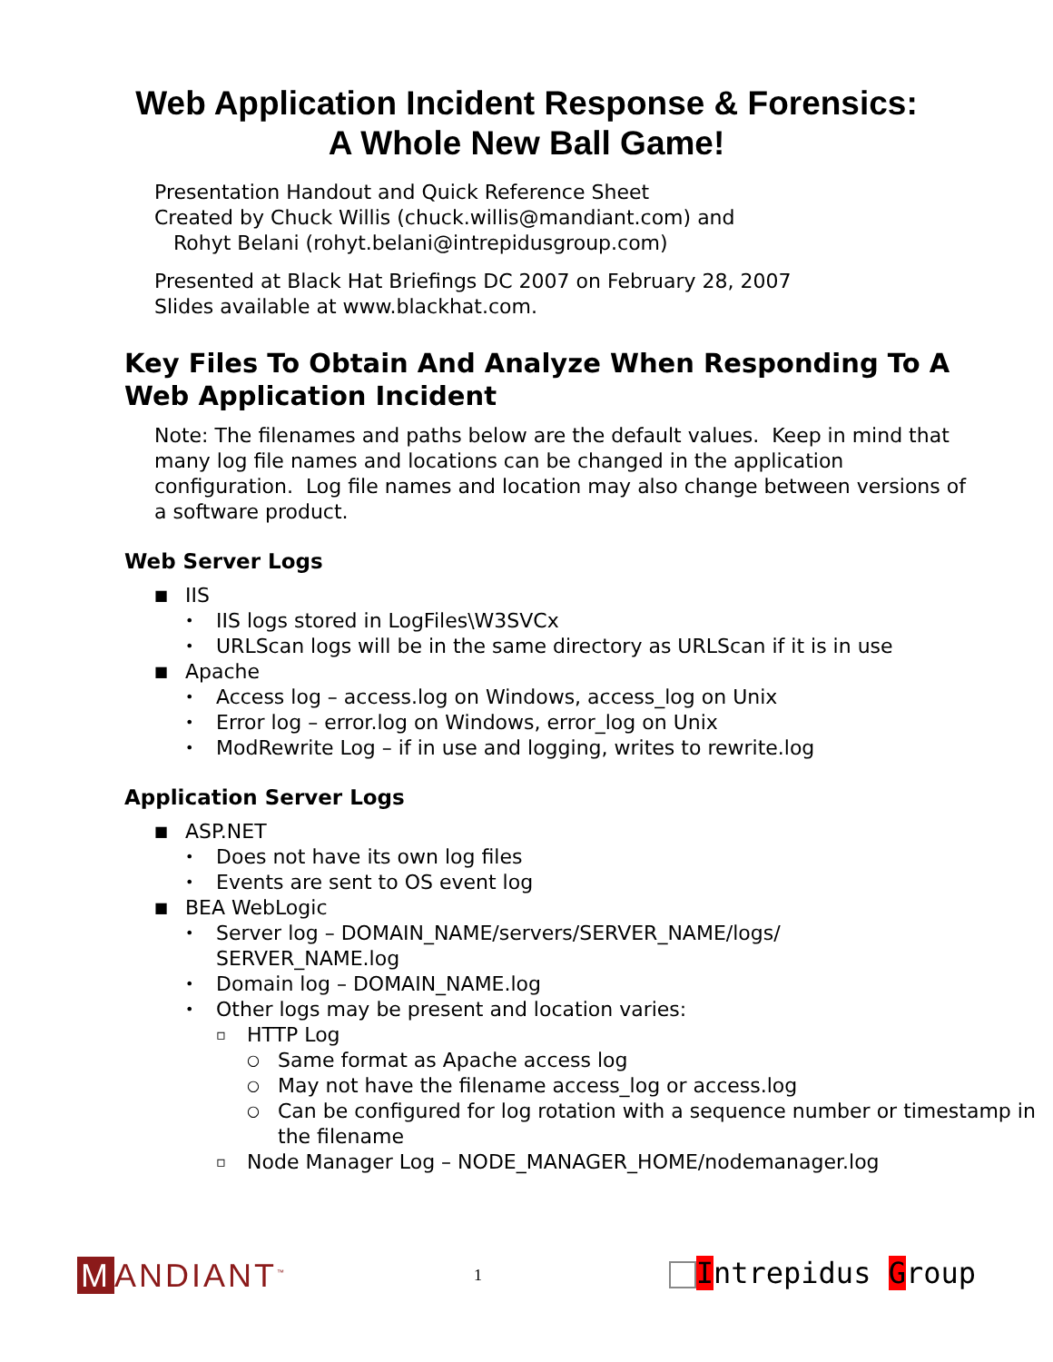Web Application Incident Response & Forensics:
A Whole New Ball Game!
Presentation Handout and Quick Reference Sheet
Created by Chuck Willis (chuck.willis@mandiant.com) and
Rohyt Belani (rohyt.belani@intrepidusgroup.com)
Presented at Black Hat Briefings DC 2007 on February 28, 2007
Slides available at www.blackhat.com.
Key Files To Obtain And Analyze When Responding To A Web Application Incident
Note: The filenames and paths below are the default values. Keep in mind that many log file names and locations can be changed in the application configuration. Log file names and location may also change between versions of a software product.
Web Server Logs
■ IIS
• IIS logs stored in LogFiles\W3SVCx
• URLScan logs will be in the same directory as URLScan if it is in use
■ Apache
• Access log – access.log on Windows, access_log on Unix
• Error log – error.log on Windows, error_log on Unix
• ModRewrite Log – if in use and logging, writes to rewrite.log
Application Server Logs
■ ASP.NET
• Does not have its own log files
• Events are sent to OS event log
■ BEA WebLogic
• Server log – DOMAIN_NAME/servers/SERVER_NAME/logs/
SERVER_NAME.log
• Domain log – DOMAIN_NAME.log
• Other logs may be present and location varies:
▫ HTTP Log
○ Same format as Apache access log
○ May not have the filename access_log or access.log
○ Can be configured for log rotation with a sequence number or timestamp in the filename
▫ Node Manager Log – NODE_MANAGER_HOME/nodemanager.log
M ANDIANT<sup>™</sup>
1
Intrepidus Group